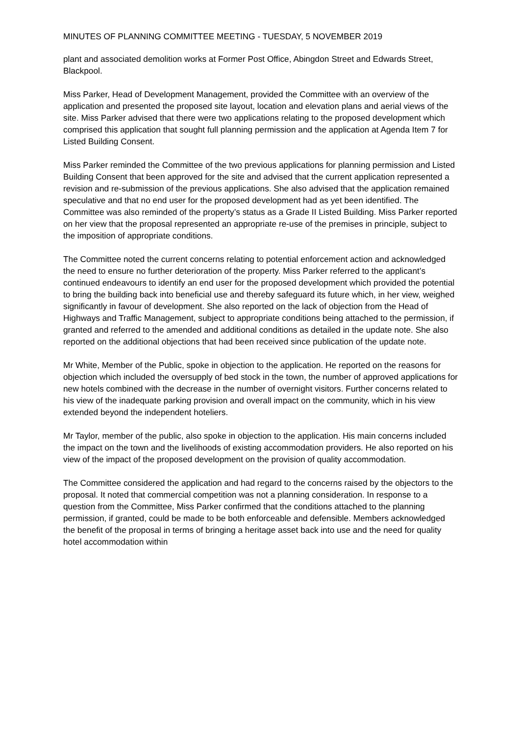MINUTES OF PLANNING COMMITTEE MEETING - TUESDAY, 5 NOVEMBER 2019
plant and associated demolition works at Former Post Office, Abingdon Street and Edwards Street, Blackpool.
Miss Parker, Head of Development Management, provided the Committee with an overview of the application and presented the proposed site layout, location and elevation plans and aerial views of the site. Miss Parker advised that there were two applications relating to the proposed development which comprised this application that sought full planning permission and the application at Agenda Item 7 for Listed Building Consent.
Miss Parker reminded the Committee of the two previous applications for planning permission and Listed Building Consent that been approved for the site and advised that the current application represented a revision and re-submission of the previous applications. She also advised that the application remained speculative and that no end user for the proposed development had as yet been identified. The Committee was also reminded of the property’s status as a Grade II Listed Building. Miss Parker reported on her view that the proposal represented an appropriate re-use of the premises in principle, subject to the imposition of appropriate conditions.
The Committee noted the current concerns relating to potential enforcement action and acknowledged the need to ensure no further deterioration of the property. Miss Parker referred to the applicant’s continued endeavours to identify an end user for the proposed development which provided the potential to bring the building back into beneficial use and thereby safeguard its future which, in her view, weighed significantly in favour of development. She also reported on the lack of objection from the Head of Highways and Traffic Management, subject to appropriate conditions being attached to the permission, if granted and referred to the amended and additional conditions as detailed in the update note. She also reported on the additional objections that had been received since publication of the update note.
Mr White, Member of the Public, spoke in objection to the application. He reported on the reasons for objection which included the oversupply of bed stock in the town, the number of approved applications for new hotels combined with the decrease in the number of overnight visitors. Further concerns related to his view of the inadequate parking provision and overall impact on the community, which in his view extended beyond the independent hoteliers.
Mr Taylor, member of the public, also spoke in objection to the application. His main concerns included the impact on the town and the livelihoods of existing accommodation providers. He also reported on his view of the impact of the proposed development on the provision of quality accommodation.
The Committee considered the application and had regard to the concerns raised by the objectors to the proposal. It noted that commercial competition was not a planning consideration. In response to a question from the Committee, Miss Parker confirmed that the conditions attached to the planning permission, if granted, could be made to be both enforceable and defensible. Members acknowledged the benefit of the proposal in terms of bringing a heritage asset back into use and the need for quality hotel accommodation within